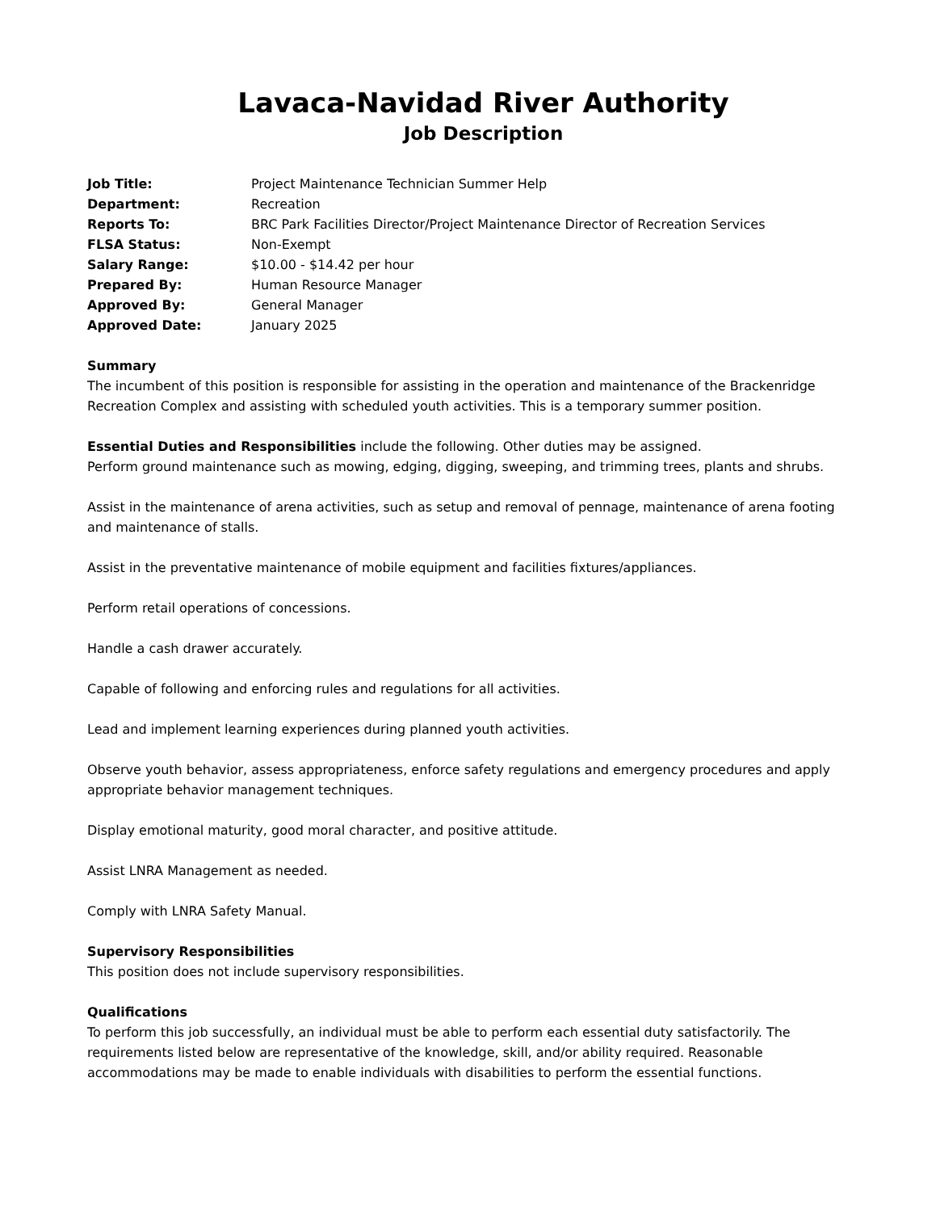Lavaca-Navidad River Authority
Job Description
Job Title: Project Maintenance Technician Summer Help
Department: Recreation
Reports To: BRC Park Facilities Director/Project Maintenance Director of Recreation Services
FLSA Status: Non-Exempt
Salary Range: $10.00 - $14.42 per hour
Prepared By: Human Resource Manager
Approved By: General Manager
Approved Date: January 2025
Summary
The incumbent of this position is responsible for assisting in the operation and maintenance of the Brackenridge Recreation Complex and assisting with scheduled youth activities. This is a temporary summer position.
Essential Duties and Responsibilities include the following. Other duties may be assigned.
Perform ground maintenance such as mowing, edging, digging, sweeping, and trimming trees, plants and shrubs.
Assist in the maintenance of arena activities, such as setup and removal of pennage, maintenance of arena footing and maintenance of stalls.
Assist in the preventative maintenance of mobile equipment and facilities fixtures/appliances.
Perform retail operations of concessions.
Handle a cash drawer accurately.
Capable of following and enforcing rules and regulations for all activities.
Lead and implement learning experiences during planned youth activities.
Observe youth behavior, assess appropriateness, enforce safety regulations and emergency procedures and apply appropriate behavior management techniques.
Display emotional maturity, good moral character, and positive attitude.
Assist LNRA Management as needed.
Comply with LNRA Safety Manual.
Supervisory Responsibilities
This position does not include supervisory responsibilities.
Qualifications
To perform this job successfully, an individual must be able to perform each essential duty satisfactorily. The requirements listed below are representative of the knowledge, skill, and/or ability required. Reasonable accommodations may be made to enable individuals with disabilities to perform the essential functions.